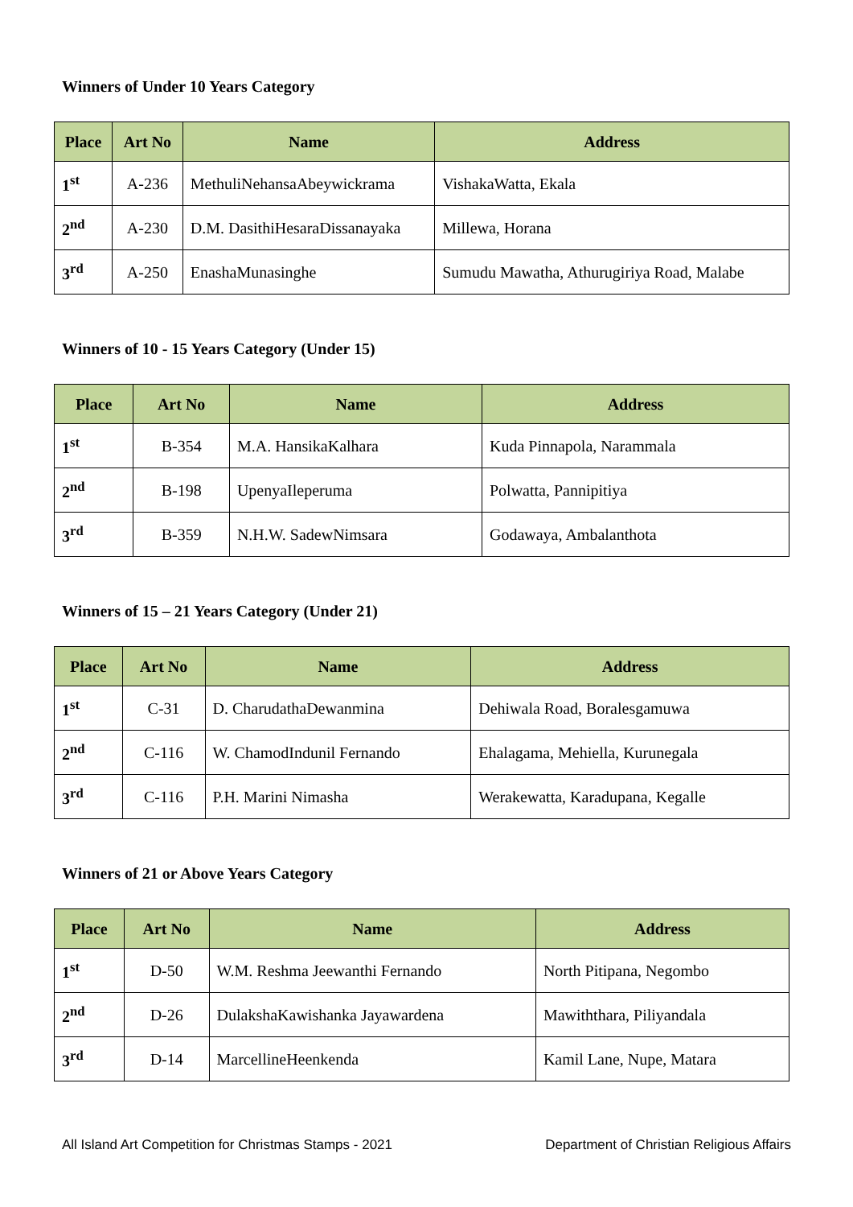Winners of Under 10 Years Category
| Place | Art No | Name | Address |
| --- | --- | --- | --- |
| 1<sup>st</sup> | A-236 | MethuliNehansaAbeywickrama | VishakaWatta, Ekala |
| 2<sup>nd</sup> | A-230 | D.M. DasithiHesaraDissanayaka | Millewa, Horana |
| 3<sup>rd</sup> | A-250 | EnashaMunasinghe | Sumudu Mawatha, Athurugiriya Road, Malabe |
Winners of 10 - 15 Years Category (Under 15)
| Place | Art No | Name | Address |
| --- | --- | --- | --- |
| 1<sup>st</sup> | B-354 | M.A. HansikaKalhara | Kuda Pinnapola, Narammala |
| 2<sup>nd</sup> | B-198 | UpenyaIleperuma | Polwatta, Pannipitiya |
| 3<sup>rd</sup> | B-359 | N.H.W. SadewNimsara | Godawaya, Ambalanthota |
Winners of 15 – 21 Years Category (Under 21)
| Place | Art No | Name | Address |
| --- | --- | --- | --- |
| 1<sup>st</sup> | C-31 | D. CharudathaDewanmina | Dehiwala Road, Boralesgamuwa |
| 2<sup>nd</sup> | C-116 | W. ChamodIndunil Fernando | Ehalagama, Mehiella, Kurunegala |
| 3<sup>rd</sup> | C-116 | P.H. Marini Nimasha | Werakewatta, Karadupana, Kegalle |
Winners of 21 or Above Years Category
| Place | Art No | Name | Address |
| --- | --- | --- | --- |
| 1<sup>st</sup> | D-50 | W.M. Reshma Jeewanthi Fernando | North Pitipana, Negombo |
| 2<sup>nd</sup> | D-26 | DulakshaKawishanka Jayawardena | Mawiththara, Piliyandala |
| 3<sup>rd</sup> | D-14 | MarcellineHeenkenda | Kamil Lane, Nupe, Matara |
All Island Art Competition for Christmas Stamps - 2021 Department of Christian Religious Affairs